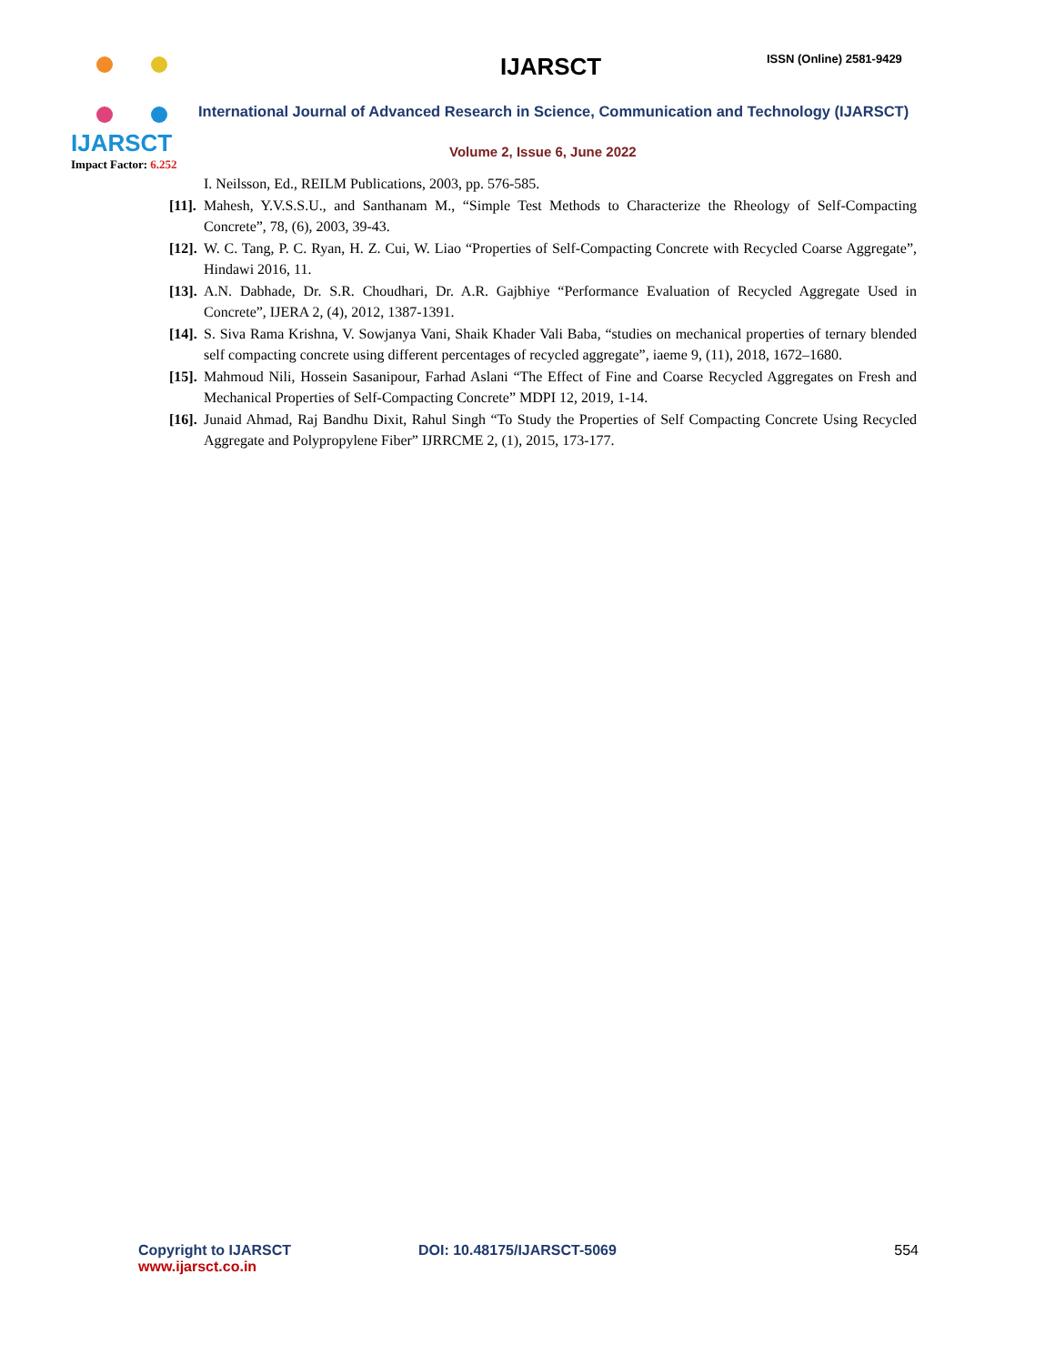IJARSCT
Impact Factor: 6.252
IJARSCT ISSN (Online) 2581-9429
International Journal of Advanced Research in Science, Communication and Technology (IJARSCT)
Volume 2, Issue 6, June 2022
I. Neilsson, Ed., REILM Publications, 2003, pp. 576-585.
[11]. Mahesh, Y.V.S.S.U., and Santhanam M., “Simple Test Methods to Characterize the Rheology of Self-Compacting Concrete”, 78, (6), 2003, 39-43.
[12]. W. C. Tang, P. C. Ryan, H. Z. Cui, W. Liao “Properties of Self-Compacting Concrete with Recycled Coarse Aggregate”, Hindawi 2016, 11.
[13]. A.N. Dabhade, Dr. S.R. Choudhari, Dr. A.R. Gajbhiye “Performance Evaluation of Recycled Aggregate Used in Concrete”, IJERA 2, (4), 2012, 1387-1391.
[14]. S. Siva Rama Krishna, V. Sowjanya Vani, Shaik Khader Vali Baba, “studies on mechanical properties of ternary blended self compacting concrete using different percentages of recycled aggregate”, iaeme 9, (11), 2018, 1672–1680.
[15]. Mahmoud Nili, Hossein Sasanipour, Farhad Aslani “The Effect of Fine and Coarse Recycled Aggregates on Fresh and Mechanical Properties of Self-Compacting Concrete” MDPI 12, 2019, 1-14.
[16]. Junaid Ahmad, Raj Bandhu Dixit, Rahul Singh “To Study the Properties of Self Compacting Concrete Using Recycled Aggregate and Polypropylene Fiber” IJRRCME 2, (1), 2015, 173-177.
Copyright to IJARSCT
www.ijarsct.co.in
DOI: 10.48175/IJARSCT-5069 554